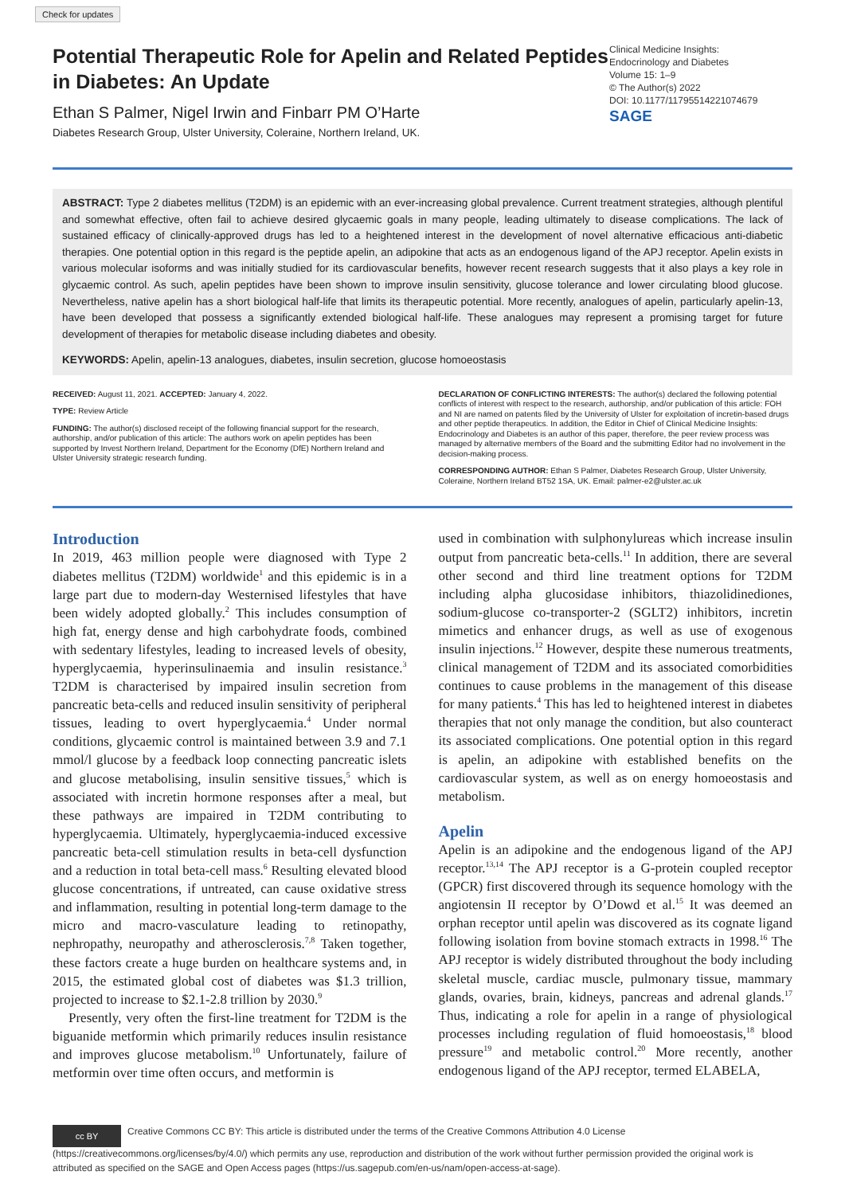Check for updates
Potential Therapeutic Role for Apelin and Related Peptides in Diabetes: An Update
Ethan S Palmer, Nigel Irwin and Finbarr PM O’Harte
Diabetes Research Group, Ulster University, Coleraine, Northern Ireland, UK.
Clinical Medicine Insights:
Endocrinology and Diabetes
Volume 15: 1–9
© The Author(s) 2022
DOI: 10.1177/11795514221074679
SAGE
ABSTRACT: Type 2 diabetes mellitus (T2DM) is an epidemic with an ever-increasing global prevalence. Current treatment strategies, although plentiful and somewhat effective, often fail to achieve desired glycaemic goals in many people, leading ultimately to disease complications. The lack of sustained efficacy of clinically-approved drugs has led to a heightened interest in the development of novel alternative efficacious anti-diabetic therapies. One potential option in this regard is the peptide apelin, an adipokine that acts as an endogenous ligand of the APJ receptor. Apelin exists in various molecular isoforms and was initially studied for its cardiovascular benefits, however recent research suggests that it also plays a key role in glycaemic control. As such, apelin peptides have been shown to improve insulin sensitivity, glucose tolerance and lower circulating blood glucose. Nevertheless, native apelin has a short biological half-life that limits its therapeutic potential. More recently, analogues of apelin, particularly apelin-13, have been developed that possess a significantly extended biological half-life. These analogues may represent a promising target for future development of therapies for metabolic disease including diabetes and obesity.
KEYWORDS: Apelin, apelin-13 analogues, diabetes, insulin secretion, glucose homoeostasis
RECEIVED: August 11, 2021. ACCEPTED: January 4, 2022.
TYPE: Review Article
FUNDING: The author(s) disclosed receipt of the following financial support for the research, authorship, and/or publication of this article: The authors work on apelin peptides has been supported by Invest Northern Ireland, Department for the Economy (DfE) Northern Ireland and Ulster University strategic research funding.
DECLARATION OF CONFLICTING INTERESTS: The author(s) declared the following potential conflicts of interest with respect to the research, authorship, and/or publication of this article: FOH and NI are named on patents filed by the University of Ulster for exploitation of incretin-based drugs and other peptide therapeutics. In addition, the Editor in Chief of Clinical Medicine Insights: Endocrinology and Diabetes is an author of this paper, therefore, the peer review process was managed by alternative members of the Board and the submitting Editor had no involvement in the decision-making process.
CORRESPONDING AUTHOR: Ethan S Palmer, Diabetes Research Group, Ulster University, Coleraine, Northern Ireland BT52 1SA, UK. Email: palmer-e2@ulster.ac.uk
Introduction
In 2019, 463 million people were diagnosed with Type 2 diabetes mellitus (T2DM) worldwide<sup>1</sup> and this epidemic is in a large part due to modern-day Westernised lifestyles that have been widely adopted globally.<sup>2</sup> This includes consumption of high fat, energy dense and high carbohydrate foods, combined with sedentary lifestyles, leading to increased levels of obesity, hyperglycaemia, hyperinsulinaemia and insulin resistance.<sup>3</sup> T2DM is characterised by impaired insulin secretion from pancreatic beta-cells and reduced insulin sensitivity of peripheral tissues, leading to overt hyperglycaemia.<sup>4</sup> Under normal conditions, glycaemic control is maintained between 3.9 and 7.1 mmol/l glucose by a feedback loop connecting pancreatic islets and glucose metabolising, insulin sensitive tissues,<sup>5</sup> which is associated with incretin hormone responses after a meal, but these pathways are impaired in T2DM contributing to hyperglycaemia. Ultimately, hyperglycaemia-induced excessive pancreatic beta-cell stimulation results in beta-cell dysfunction and a reduction in total beta-cell mass.<sup>6</sup> Resulting elevated blood glucose concentrations, if untreated, can cause oxidative stress and inflammation, resulting in potential long-term damage to the micro and macro-vasculature leading to retinopathy, nephropathy, neuropathy and atherosclerosis.<sup>7,8</sup> Taken together, these factors create a huge burden on healthcare systems and, in 2015, the estimated global cost of diabetes was $1.3 trillion, projected to increase to $2.1-2.8 trillion by 2030.<sup>9</sup>
Presently, very often the first-line treatment for T2DM is the biguanide metformin which primarily reduces insulin resistance and improves glucose metabolism.<sup>10</sup> Unfortunately, failure of metformin over time often occurs, and metformin is
used in combination with sulphonylureas which increase insulin output from pancreatic beta-cells.<sup>11</sup> In addition, there are several other second and third line treatment options for T2DM including alpha glucosidase inhibitors, thiazolidinediones, sodium-glucose co-transporter-2 (SGLT2) inhibitors, incretin mimetics and enhancer drugs, as well as use of exogenous insulin injections.<sup>12</sup> However, despite these numerous treatments, clinical management of T2DM and its associated comorbidities continues to cause problems in the management of this disease for many patients.<sup>4</sup> This has led to heightened interest in diabetes therapies that not only manage the condition, but also counteract its associated complications. One potential option in this regard is apelin, an adipokine with established benefits on the cardiovascular system, as well as on energy homoeostasis and metabolism.
Apelin
Apelin is an adipokine and the endogenous ligand of the APJ receptor.<sup>13,14</sup> The APJ receptor is a G-protein coupled receptor (GPCR) first discovered through its sequence homology with the angiotensin II receptor by O’Dowd et al.<sup>15</sup> It was deemed an orphan receptor until apelin was discovered as its cognate ligand following isolation from bovine stomach extracts in 1998.<sup>16</sup> The APJ receptor is widely distributed throughout the body including skeletal muscle, cardiac muscle, pulmonary tissue, mammary glands, ovaries, brain, kidneys, pancreas and adrenal glands.<sup>17</sup> Thus, indicating a role for apelin in a range of physiological processes including regulation of fluid homoeostasis,<sup>18</sup> blood pressure<sup>19</sup> and metabolic control.<sup>20</sup> More recently, another endogenous ligand of the APJ receptor, termed ELABELA,
cc BY Creative Commons CC BY: This article is distributed under the terms of the Creative Commons Attribution 4.0 License (https://creativecommons.org/licenses/by/4.0/) which permits any use, reproduction and distribution of the work without further permission provided the original work is attributed as specified on the SAGE and Open Access pages (https://us.sagepub.com/en-us/nam/open-access-at-sage).